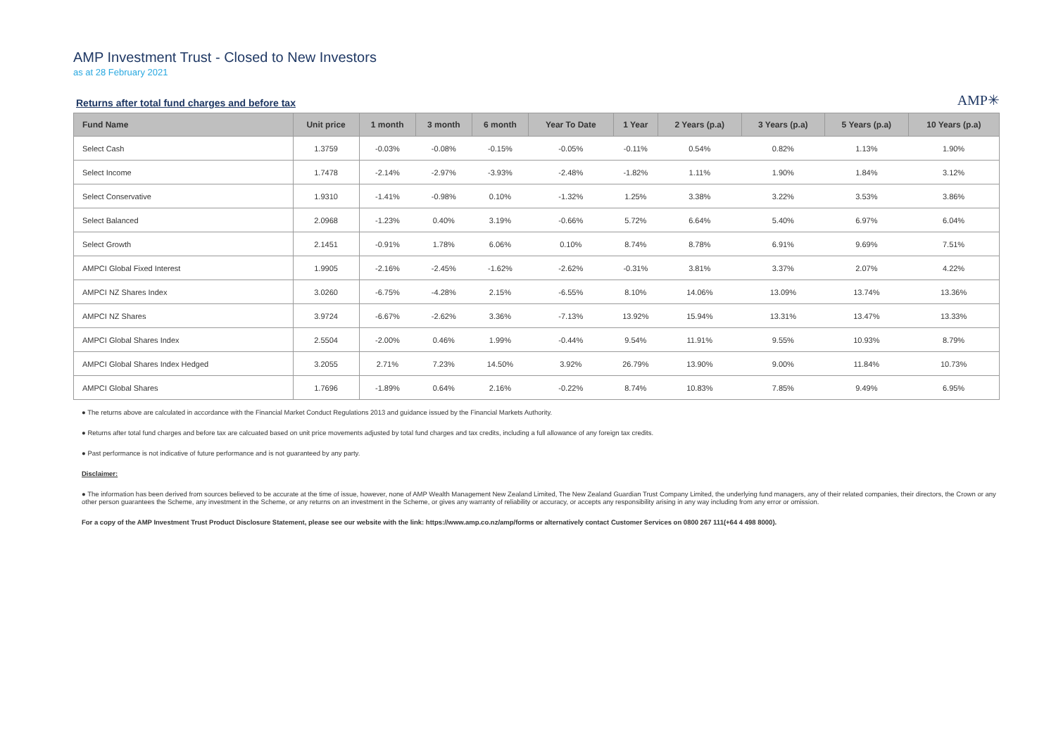AMP Investment Trust - Closed to New Investors
as at 28 February 2021
Returns after total fund charges and before tax
AMP✳
| Fund Name | Unit price | 1 month | 3 month | 6 month | Year To Date | 1 Year | 2 Years (p.a) | 3 Years (p.a) | 5 Years (p.a) | 10 Years (p.a) |
| --- | --- | --- | --- | --- | --- | --- | --- | --- | --- | --- |
| Select Cash | 1.3759 | -0.03% | -0.08% | -0.15% | -0.05% | -0.11% | 0.54% | 0.82% | 1.13% | 1.90% |
| Select Income | 1.7478 | -2.14% | -2.97% | -3.93% | -2.48% | -1.82% | 1.11% | 1.90% | 1.84% | 3.12% |
| Select Conservative | 1.9310 | -1.41% | -0.98% | 0.10% | -1.32% | 1.25% | 3.38% | 3.22% | 3.53% | 3.86% |
| Select Balanced | 2.0968 | -1.23% | 0.40% | 3.19% | -0.66% | 5.72% | 6.64% | 5.40% | 6.97% | 6.04% |
| Select Growth | 2.1451 | -0.91% | 1.78% | 6.06% | 0.10% | 8.74% | 8.78% | 6.91% | 9.69% | 7.51% |
| AMPCI Global Fixed Interest | 1.9905 | -2.16% | -2.45% | -1.62% | -2.62% | -0.31% | 3.81% | 3.37% | 2.07% | 4.22% |
| AMPCI NZ Shares Index | 3.0260 | -6.75% | -4.28% | 2.15% | -6.55% | 8.10% | 14.06% | 13.09% | 13.74% | 13.36% |
| AMPCI NZ Shares | 3.9724 | -6.67% | -2.62% | 3.36% | -7.13% | 13.92% | 15.94% | 13.31% | 13.47% | 13.33% |
| AMPCI Global Shares Index | 2.5504 | -2.00% | 0.46% | 1.99% | -0.44% | 9.54% | 11.91% | 9.55% | 10.93% | 8.79% |
| AMPCI Global Shares Index Hedged | 3.2055 | 2.71% | 7.23% | 14.50% | 3.92% | 26.79% | 13.90% | 9.00% | 11.84% | 10.73% |
| AMPCI Global Shares | 1.7696 | -1.89% | 0.64% | 2.16% | -0.22% | 8.74% | 10.83% | 7.85% | 9.49% | 6.95% |
● The returns above are calculated in accordance with the Financial Market Conduct Regulations 2013 and guidance issued by the Financial Markets Authority.
● Returns after total fund charges and before tax are calcuated based on unit price movements adjusted by total fund charges and tax credits, including a full allowance of any foreign tax credits.
● Past performance is not indicative of future performance and is not guaranteed by any party.
Disclaimer:
● The information has been derived from sources believed to be accurate at the time of issue, however, none of AMP Wealth Management New Zealand Limited, The New Zealand Guardian Trust Company Limited, the underlying fund managers, any of their related companies, their directors, the Crown or any other person guarantees the Scheme, any investment in the Scheme, or any returns on an investment in the Scheme, or gives any warranty of reliability or accuracy, or accepts any responsibility arising in any way including from any error or omission.
For a copy of the AMP Investment Trust Product Disclosure Statement, please see our website with the link: https://www.amp.co.nz/amp/forms or alternatively contact Customer Services on 0800 267 111(+64 4 498 8000).